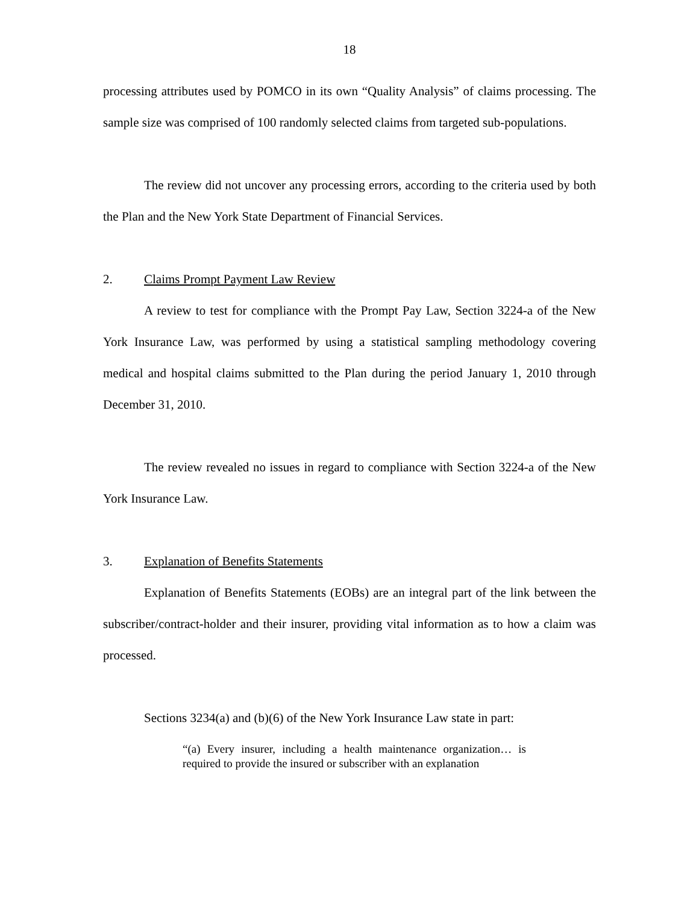18
processing attributes used by POMCO in its own “Quality Analysis” of claims processing. The sample size was comprised of 100 randomly selected claims from targeted sub-populations.
The review did not uncover any processing errors, according to the criteria used by both the Plan and the New York State Department of Financial Services.
2. Claims Prompt Payment Law Review
A review to test for compliance with the Prompt Pay Law, Section 3224-a of the New York Insurance Law, was performed by using a statistical sampling methodology covering medical and hospital claims submitted to the Plan during the period January 1, 2010 through December 31, 2010.
The review revealed no issues in regard to compliance with Section 3224-a of the New York Insurance Law.
3. Explanation of Benefits Statements
Explanation of Benefits Statements (EOBs) are an integral part of the link between the subscriber/contract-holder and their insurer, providing vital information as to how a claim was processed.
Sections 3234(a) and (b)(6) of the New York Insurance Law state in part:
“(a) Every insurer, including a health maintenance organization… is required to provide the insured or subscriber with an explanation